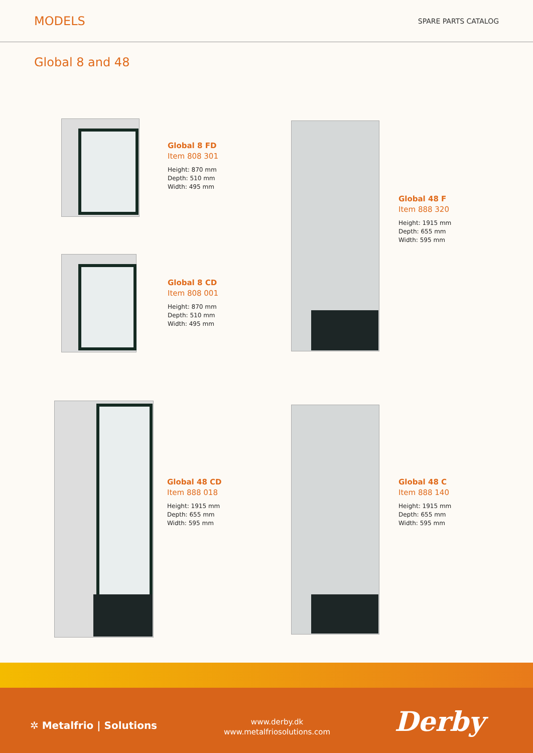MODELS
SPARE PARTS CATALOG
Global 8 and 48
Global 8 FD
Item 808 301
Height: 870 mm
Depth: 510 mm
Width: 495 mm
Global 8 CD
Item 808 001
Height: 870 mm
Depth: 510 mm
Width: 495 mm
Global 48 F
Item 888 320
Height: 1915 mm
Depth: 655 mm
Width: 595 mm
Global 48 CD
Item 888 018
Height: 1915 mm
Depth: 655 mm
Width: 595 mm
Global 48 C
Item 888 140
Height: 1915 mm
Depth: 655 mm
Width: 595 mm
✲ Metalfrio | Solutions
www.derby.dk
www.metalfriosolutions.com
Derby